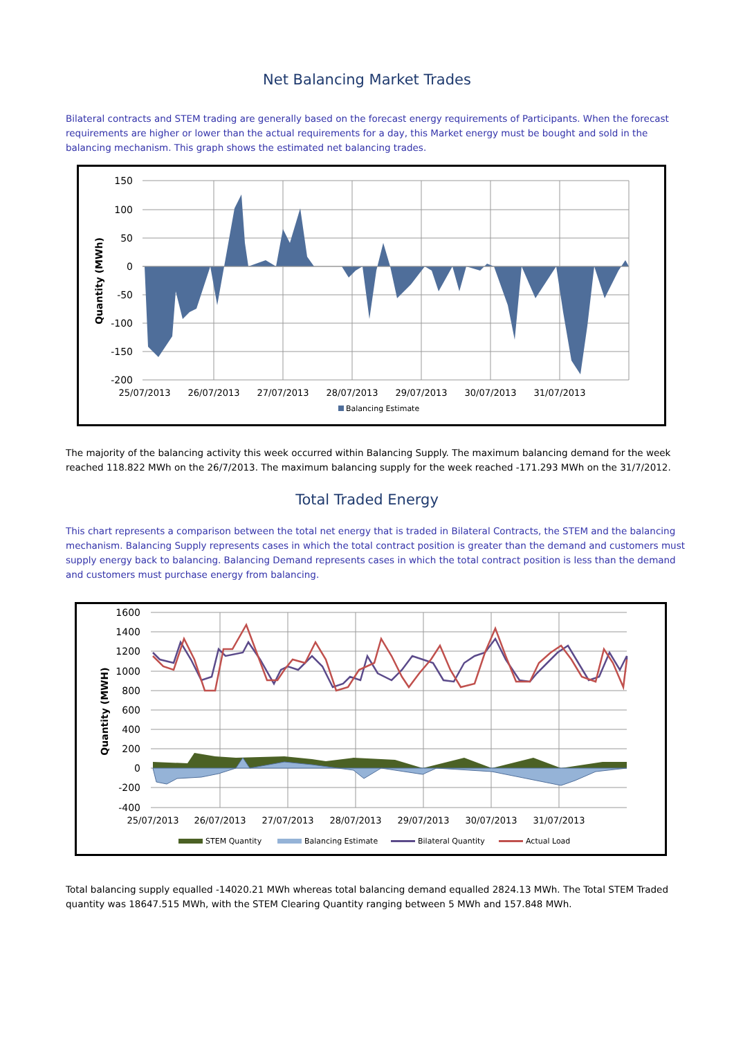Net Balancing Market Trades
Bilateral contracts and STEM trading are generally based on the forecast energy requirements of Participants. When the forecast requirements are higher or lower than the actual requirements for a day, this Market energy must be bought and sold in the balancing mechanism. This graph shows the estimated net balancing trades.
150
100
50
0
-50
-100
-150
-200
25/07/2013
26/07/2013
27/07/2013
28/07/2013
29/07/2013
30/07/2013
31/07/2013
Quantity (MWh)
Balancing Estimate
The majority of the balancing activity this week occurred within Balancing Supply. The maximum balancing demand for the week reached 118.822 MWh on the 26/7/2013. The maximum balancing supply for the week reached -171.293 MWh on the 31/7/2012.
Total Traded Energy
This chart represents a comparison between the total net energy that is traded in Bilateral Contracts, the STEM and the balancing mechanism. Balancing Supply represents cases in which the total contract position is greater than the demand and customers must supply energy back to balancing. Balancing Demand represents cases in which the total contract position is less than the demand and customers must purchase energy from balancing.
1600
1400
1200
1000
800
600
400
200
0
-200
-400
25/07/2013
26/07/2013
27/07/2013
28/07/2013
29/07/2013
30/07/2013
31/07/2013
Quantity (MWH)
STEM Quantity
Balancing Estimate
Bilateral Quantity
Actual Load
Total balancing supply equalled -14020.21 MWh whereas total balancing demand equalled 2824.13 MWh. The Total STEM Traded quantity was 18647.515 MWh, with the STEM Clearing Quantity ranging between 5 MWh and 157.848 MWh.